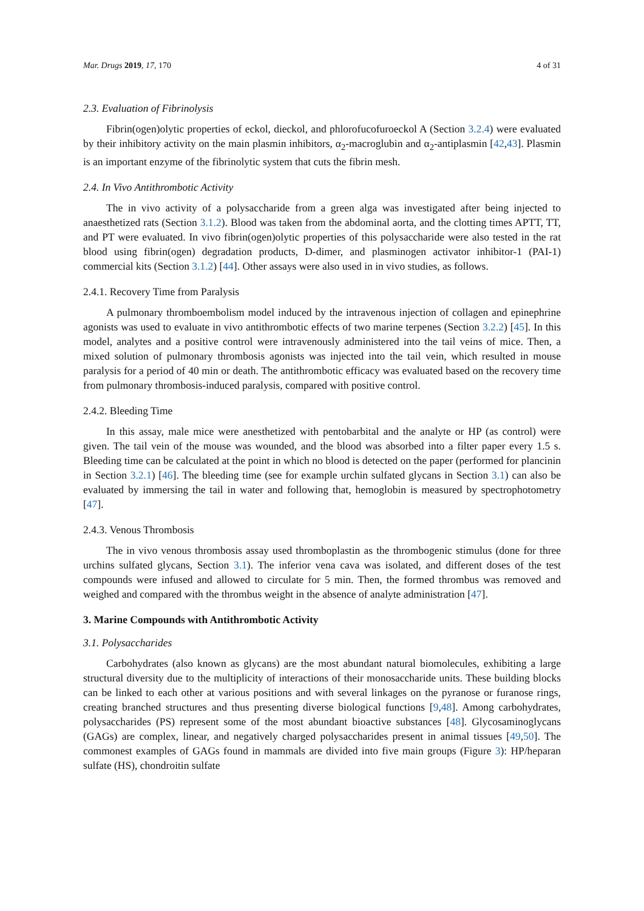Mar. Drugs 2019, 17, 170 4 of 31
2.3. Evaluation of Fibrinolysis
Fibrin(ogen)olytic properties of eckol, dieckol, and phlorofucofuroeckol A (Section 3.2.4) were evaluated by their inhibitory activity on the main plasmin inhibitors, α<sub>2</sub>-macroglubin and α<sub>2</sub>-antiplasmin [42,43]. Plasmin is an important enzyme of the fibrinolytic system that cuts the fibrin mesh.
2.4. In Vivo Antithrombotic Activity
The in vivo activity of a polysaccharide from a green alga was investigated after being injected to anaesthetized rats (Section 3.1.2). Blood was taken from the abdominal aorta, and the clotting times APTT, TT, and PT were evaluated. In vivo fibrin(ogen)olytic properties of this polysaccharide were also tested in the rat blood using fibrin(ogen) degradation products, D-dimer, and plasminogen activator inhibitor-1 (PAI-1) commercial kits (Section 3.1.2) [44]. Other assays were also used in in vivo studies, as follows.
2.4.1. Recovery Time from Paralysis
A pulmonary thromboembolism model induced by the intravenous injection of collagen and epinephrine agonists was used to evaluate in vivo antithrombotic effects of two marine terpenes (Section 3.2.2) [45]. In this model, analytes and a positive control were intravenously administered into the tail veins of mice. Then, a mixed solution of pulmonary thrombosis agonists was injected into the tail vein, which resulted in mouse paralysis for a period of 40 min or death. The antithrombotic efficacy was evaluated based on the recovery time from pulmonary thrombosis-induced paralysis, compared with positive control.
2.4.2. Bleeding Time
In this assay, male mice were anesthetized with pentobarbital and the analyte or HP (as control) were given. The tail vein of the mouse was wounded, and the blood was absorbed into a filter paper every 1.5 s. Bleeding time can be calculated at the point in which no blood is detected on the paper (performed for plancinin in Section 3.2.1) [46]. The bleeding time (see for example urchin sulfated glycans in Section 3.1) can also be evaluated by immersing the tail in water and following that, hemoglobin is measured by spectrophotometry [47].
2.4.3. Venous Thrombosis
The in vivo venous thrombosis assay used thromboplastin as the thrombogenic stimulus (done for three urchins sulfated glycans, Section 3.1). The inferior vena cava was isolated, and different doses of the test compounds were infused and allowed to circulate for 5 min. Then, the formed thrombus was removed and weighed and compared with the thrombus weight in the absence of analyte administration [47].
3. Marine Compounds with Antithrombotic Activity
3.1. Polysaccharides
Carbohydrates (also known as glycans) are the most abundant natural biomolecules, exhibiting a large structural diversity due to the multiplicity of interactions of their monosaccharide units. These building blocks can be linked to each other at various positions and with several linkages on the pyranose or furanose rings, creating branched structures and thus presenting diverse biological functions [9,48]. Among carbohydrates, polysaccharides (PS) represent some of the most abundant bioactive substances [48]. Glycosaminoglycans (GAGs) are complex, linear, and negatively charged polysaccharides present in animal tissues [49,50]. The commonest examples of GAGs found in mammals are divided into five main groups (Figure 3): HP/heparan sulfate (HS), chondroitin sulfate